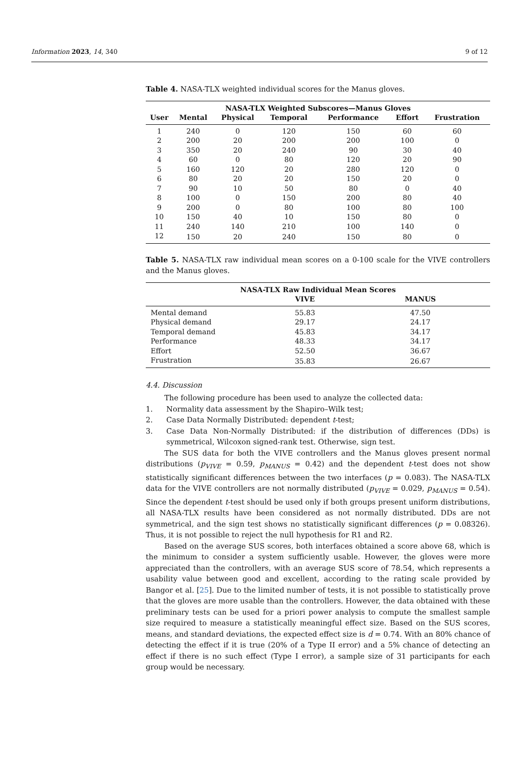Information 2023, 14, 340 9 of 12
Table 4. NASA-TLX weighted individual scores for the Manus gloves.
| NASA-TLX Weighted Subscores—Manus Gloves | | | | | | |
| --- | --- | --- | --- | --- | --- | --- |
| User | Mental | Physical | Temporal | Performance | Effort | Frustration |
| 1 | 240 | 0 | 120 | 150 | 60 | 60 |
| 2 | 200 | 20 | 200 | 200 | 100 | 0 |
| 3 | 350 | 20 | 240 | 90 | 30 | 40 |
| 4 | 60 | 0 | 80 | 120 | 20 | 90 |
| 5 | 160 | 120 | 20 | 280 | 120 | 0 |
| 6 | 80 | 20 | 20 | 150 | 20 | 0 |
| 7 | 90 | 10 | 50 | 80 | 0 | 40 |
| 8 | 100 | 0 | 150 | 200 | 80 | 40 |
| 9 | 200 | 0 | 80 | 100 | 80 | 100 |
| 10 | 150 | 40 | 10 | 150 | 80 | 0 |
| 11 | 240 | 140 | 210 | 100 | 140 | 0 |
| 12 | 150 | 20 | 240 | 150 | 80 | 0 |
Table 5. NASA-TLX raw individual mean scores on a 0-100 scale for the VIVE controllers and the Manus gloves.
| NASA-TLX Raw Individual Mean Scores | | |
| --- | --- | --- |
| | VIVE | MANUS |
| Mental demand | 55.83 | 47.50 |
| Physical demand | 29.17 | 24.17 |
| Temporal demand | 45.83 | 34.17 |
| Performance | 48.33 | 34.17 |
| Effort | 52.50 | 36.67 |
| Frustration | 35.83 | 26.67 |
4.4. Discussion
The following procedure has been used to analyze the collected data:
1. Normality data assessment by the Shapiro–Wilk test;
2. Case Data Normally Distributed: dependent t-test;
3. Case Data Non-Normally Distributed: if the distribution of differences (DDs) is symmetrical, Wilcoxon signed-rank test. Otherwise, sign test.
The SUS data for both the VIVE controllers and the Manus gloves present normal distributions (p<sub>VIVE</sub> = 0.59, p<sub>MANUS</sub> = 0.42) and the dependent t-test does not show statistically significant differences between the two interfaces (p = 0.083). The NASA-TLX data for the VIVE controllers are not normally distributed (p<sub>VIVE</sub> = 0.029, p<sub>MANUS</sub> = 0.54). Since the dependent t-test should be used only if both groups present uniform distributions, all NASA-TLX results have been considered as not normally distributed. DDs are not symmetrical, and the sign test shows no statistically significant differences (p = 0.08326). Thus, it is not possible to reject the null hypothesis for R1 and R2.
Based on the average SUS scores, both interfaces obtained a score above 68, which is the minimum to consider a system sufficiently usable. However, the gloves were more appreciated than the controllers, with an average SUS score of 78.54, which represents a usability value between good and excellent, according to the rating scale provided by Bangor et al. [25]. Due to the limited number of tests, it is not possible to statistically prove that the gloves are more usable than the controllers. However, the data obtained with these preliminary tests can be used for a priori power analysis to compute the smallest sample size required to measure a statistically meaningful effect size. Based on the SUS scores, means, and standard deviations, the expected effect size is d = 0.74. With an 80% chance of detecting the effect if it is true (20% of a Type II error) and a 5% chance of detecting an effect if there is no such effect (Type I error), a sample size of 31 participants for each group would be necessary.